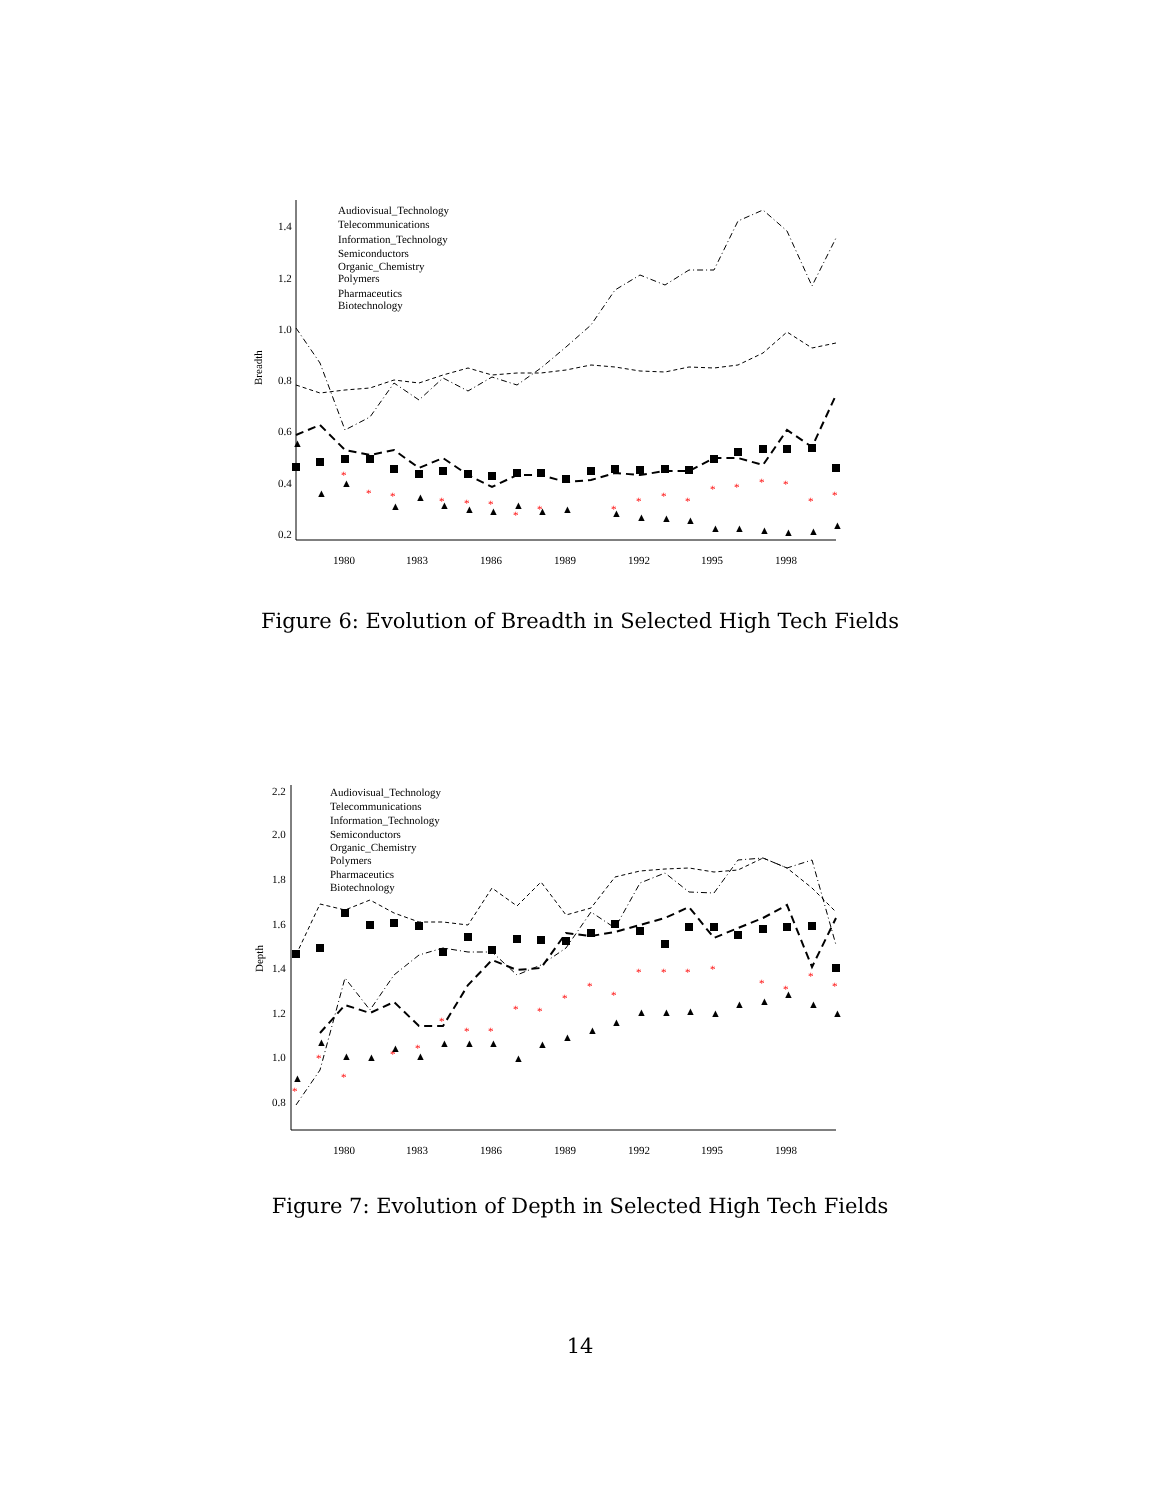1.4
1.2
1.0
0.8
0.6
0.4
0.2
Breadth
1980
1983
1986
1989
1992
1995
1998
Audiovisual_Technology
Telecommunications
Information_Technology
Semiconductors
Organic_Chemistry
Polymers
Pharmaceutics
Biotechnology
*
*
*
*
*
*
*
*
*
*
*
*
*
*
*
*
*
*
▲
▲
▲
▲
▲
▲
▲
▲
▲
▲
▲
▲
▲
▲
▲
▲
▲
▲
▲
▲
▲
Figure 6: Evolution of Breadth in Selected High Tech Fields
2.2
2.0
1.8
1.6
1.4
1.2
1.0
0.8
Depth
1980
1983
1986
1989
1992
1995
1998
Audiovisual_Technology
Telecommunications
Information_Technology
Semiconductors
Organic_Chemistry
Polymers
Pharmaceutics
Biotechnology
*
*
*
*
*
*
*
*
*
*
*
*
*
*
*
*
*
*
*
*
*
▲
▲
▲
▲
▲
▲
▲
▲
▲
▲
▲
▲
▲
▲
▲
▲
▲
▲
▲
▲
▲
▲
▲
Figure 7: Evolution of Depth in Selected High Tech Fields
14